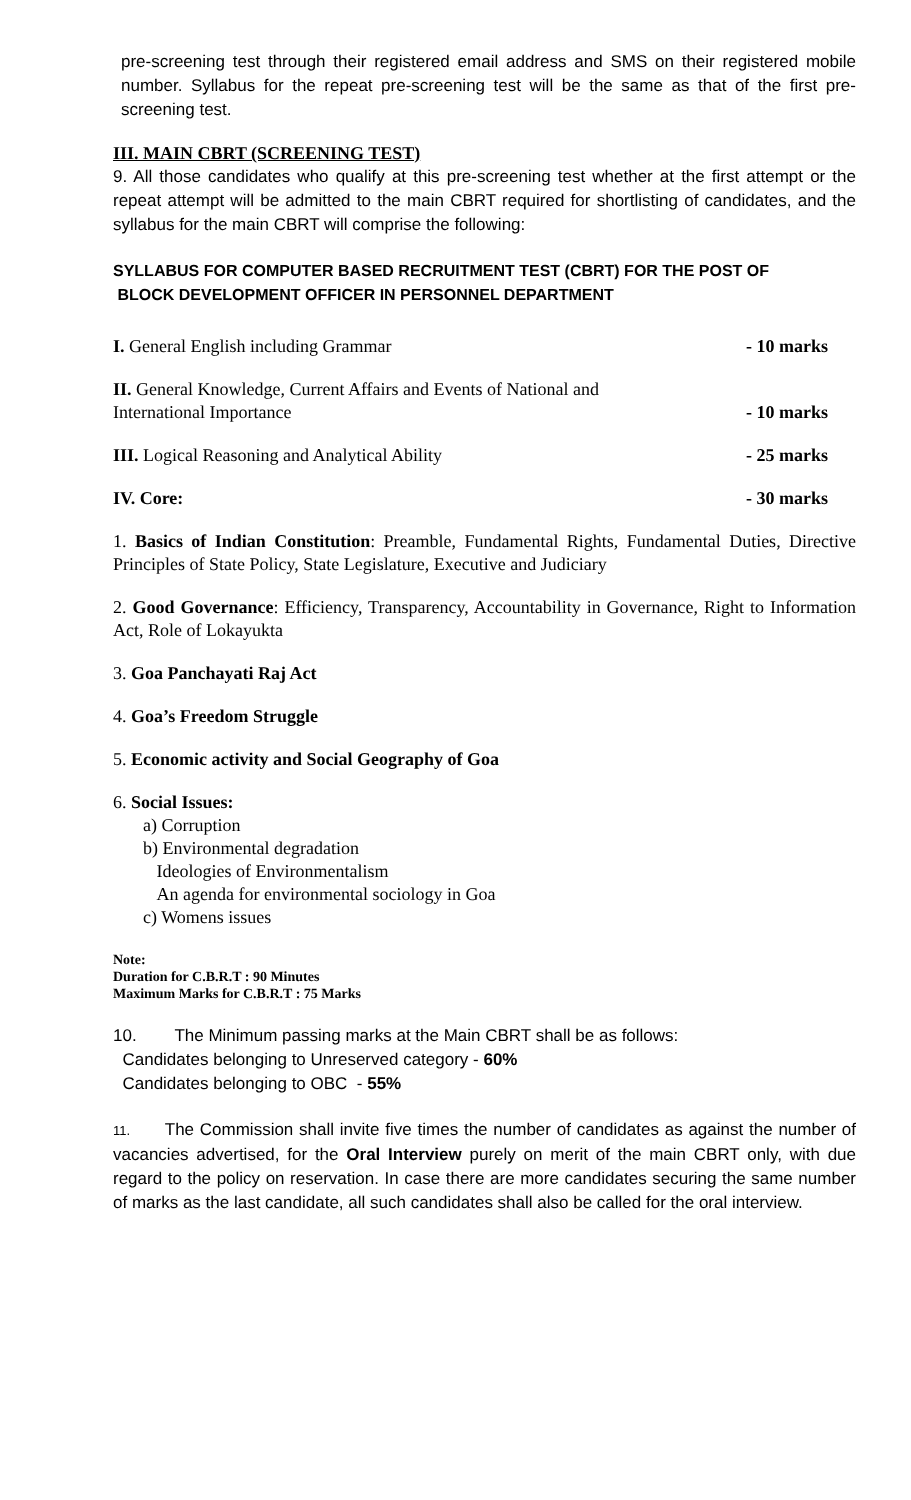pre-screening test through their registered email address and SMS on their registered mobile number. Syllabus for the repeat pre-screening test will be the same as that of the first pre-screening test.
III. MAIN CBRT (SCREENING TEST)
9. All those candidates who qualify at this pre-screening test whether at the first attempt or the repeat attempt will be admitted to the main CBRT required for shortlisting of candidates, and the syllabus for the main CBRT will comprise the following:
SYLLABUS FOR COMPUTER BASED RECRUITMENT TEST (CBRT) FOR THE POST OF
BLOCK DEVELOPMENT OFFICER IN PERSONNEL DEPARTMENT
I. General English including Grammar - 10 marks
II. General Knowledge, Current Affairs and Events of National and
International Importance - 10 marks
III. Logical Reasoning and Analytical Ability - 25 marks
IV. Core: - 30 marks
1. Basics of Indian Constitution: Preamble, Fundamental Rights, Fundamental Duties, Directive Principles of State Policy, State Legislature, Executive and Judiciary
2. Good Governance: Efficiency, Transparency, Accountability in Governance, Right to Information Act, Role of Lokayukta
3. Goa Panchayati Raj Act
4. Goa’s Freedom Struggle
5. Economic activity and Social Geography of Goa
6. Social Issues:
a) Corruption
b) Environmental degradation
Ideologies of Environmentalism
An agenda for environmental sociology in Goa
c) Womens issues
Note:
Duration for C.B.R.T : 90 Minutes
Maximum Marks for C.B.R.T : 75 Marks
10. The Minimum passing marks at the Main CBRT shall be as follows:
Candidates belonging to Unreserved category - 60%
Candidates belonging to OBC - 55%
11. The Commission shall invite five times the number of candidates as against the number of vacancies advertised, for the Oral Interview purely on merit of the main CBRT only, with due regard to the policy on reservation. In case there are more candidates securing the same number of marks as the last candidate, all such candidates shall also be called for the oral interview.